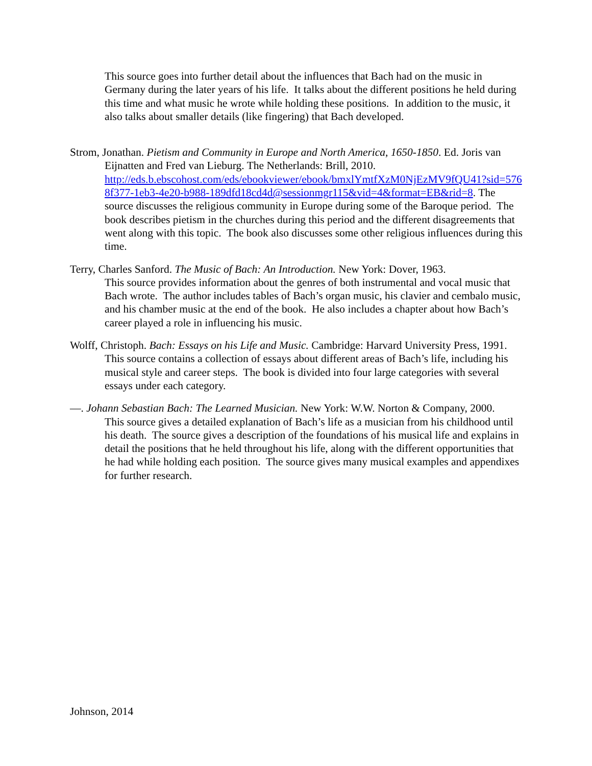This source goes into further detail about the influences that Bach had on the music in Germany during the later years of his life. It talks about the different positions he held during this time and what music he wrote while holding these positions. In addition to the music, it also talks about smaller details (like fingering) that Bach developed.
Strom, Jonathan. Pietism and Community in Europe and North America, 1650-1850. Ed. Joris van Eijnatten and Fred van Lieburg. The Netherlands: Brill, 2010.
http://eds.b.ebscohost.com/eds/ebookviewer/ebook/bmxlYmtfXzM0NjEzMV9fQU41?sid=5768f377-1eb3-4e20-b988-189dfd18cd4d@sessionmgr115&vid=4&format=EB&rid=8. The source discusses the religious community in Europe during some of the Baroque period. The book describes pietism in the churches during this period and the different disagreements that went along with this topic. The book also discusses some other religious influences during this time.
Terry, Charles Sanford. The Music of Bach: An Introduction. New York: Dover, 1963.
This source provides information about the genres of both instrumental and vocal music that Bach wrote. The author includes tables of Bach’s organ music, his clavier and cembalo music, and his chamber music at the end of the book. He also includes a chapter about how Bach’s career played a role in influencing his music.
Wolff, Christoph. Bach: Essays on his Life and Music. Cambridge: Harvard University Press, 1991.
This source contains a collection of essays about different areas of Bach’s life, including his musical style and career steps. The book is divided into four large categories with several essays under each category.
—. Johann Sebastian Bach: The Learned Musician. New York: W.W. Norton & Company, 2000.
This source gives a detailed explanation of Bach’s life as a musician from his childhood until his death. The source gives a description of the foundations of his musical life and explains in detail the positions that he held throughout his life, along with the different opportunities that he had while holding each position. The source gives many musical examples and appendixes for further research.
Johnson, 2014